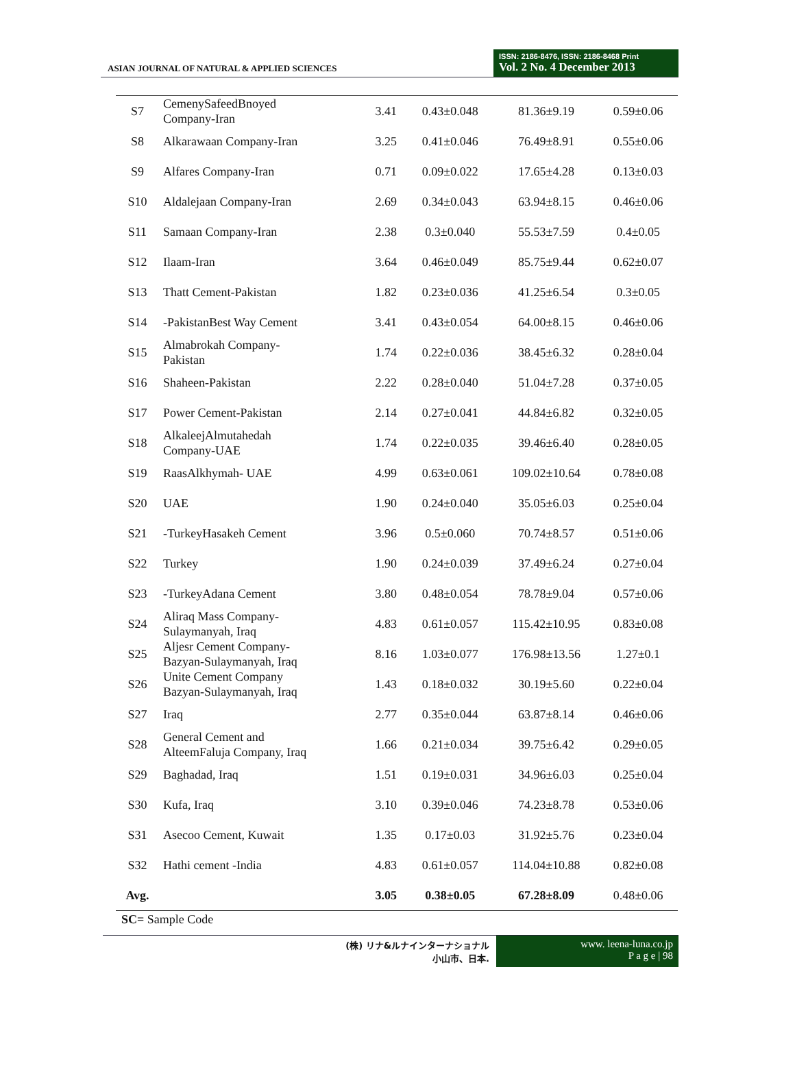ASIAN JOURNAL OF NATURAL & APPLIED SCIENCES
ISSN: 2186-8476, ISSN: 2186-8468 Print
Vol. 2 No. 4 December 2013
| S7 | CemenySafeedBnoyed Company-Iran | 3.41 | 0.43±0.048 | 81.36±9.19 | 0.59±0.06 |
| S8 | Alkarawaan Company-Iran | 3.25 | 0.41±0.046 | 76.49±8.91 | 0.55±0.06 |
| S9 | Alfares Company-Iran | 0.71 | 0.09±0.022 | 17.65±4.28 | 0.13±0.03 |
| S10 | Aldalejaan Company-Iran | 2.69 | 0.34±0.043 | 63.94±8.15 | 0.46±0.06 |
| S11 | Samaan Company-Iran | 2.38 | 0.3±0.040 | 55.53±7.59 | 0.4±0.05 |
| S12 | Ilaam-Iran | 3.64 | 0.46±0.049 | 85.75±9.44 | 0.62±0.07 |
| S13 | Thatt Cement-Pakistan | 1.82 | 0.23±0.036 | 41.25±6.54 | 0.3±0.05 |
| S14 | -PakistanBest Way Cement | 3.41 | 0.43±0.054 | 64.00±8.15 | 0.46±0.06 |
| S15 | Almabrokah Company- Pakistan | 1.74 | 0.22±0.036 | 38.45±6.32 | 0.28±0.04 |
| S16 | Shaheen-Pakistan | 2.22 | 0.28±0.040 | 51.04±7.28 | 0.37±0.05 |
| S17 | Power Cement-Pakistan | 2.14 | 0.27±0.041 | 44.84±6.82 | 0.32±0.05 |
| S18 | AlkaleejAlmutahedah Company-UAE | 1.74 | 0.22±0.035 | 39.46±6.40 | 0.28±0.05 |
| S19 | RaasAlkhymah- UAE | 4.99 | 0.63±0.061 | 109.02±10.64 | 0.78±0.08 |
| S20 | UAE | 1.90 | 0.24±0.040 | 35.05±6.03 | 0.25±0.04 |
| S21 | -TurkeyHasakeh Cement | 3.96 | 0.5±0.060 | 70.74±8.57 | 0.51±0.06 |
| S22 | Turkey | 1.90 | 0.24±0.039 | 37.49±6.24 | 0.27±0.04 |
| S23 | -TurkeyAdana Cement | 3.80 | 0.48±0.054 | 78.78±9.04 | 0.57±0.06 |
| S24 | Aliraq Mass Company- Sulaymanyah, Iraq | 4.83 | 0.61±0.057 | 115.42±10.95 | 0.83±0.08 |
| S25 | Aljesr Cement Company- Bazyan-Sulaymanyah, Iraq | 8.16 | 1.03±0.077 | 176.98±13.56 | 1.27±0.1 |
| S26 | Unite Cement Company Bazyan-Sulaymanyah, Iraq | 1.43 | 0.18±0.032 | 30.19±5.60 | 0.22±0.04 |
| S27 | Iraq | 2.77 | 0.35±0.044 | 63.87±8.14 | 0.46±0.06 |
| S28 | General Cement and AlteemFaluja Company, Iraq | 1.66 | 0.21±0.034 | 39.75±6.42 | 0.29±0.05 |
| S29 | Baghadad, Iraq | 1.51 | 0.19±0.031 | 34.96±6.03 | 0.25±0.04 |
| S30 | Kufa, Iraq | 3.10 | 0.39±0.046 | 74.23±8.78 | 0.53±0.06 |
| S31 | Asecoo Cement, Kuwait | 1.35 | 0.17±0.03 | 31.92±5.76 | 0.23±0.04 |
| S32 | Hathi cement -India | 4.83 | 0.61±0.057 | 114.04±10.88 | 0.82±0.08 |
| Avg. | | 3.05 | 0.38±0.05 | 67.28±8.09 | 0.48±0.06 |
SC= Sample Code
(株) リナ&ルナインターナショナル
小山市、日本.
www. leena-luna.co.jp
P a g e | 98